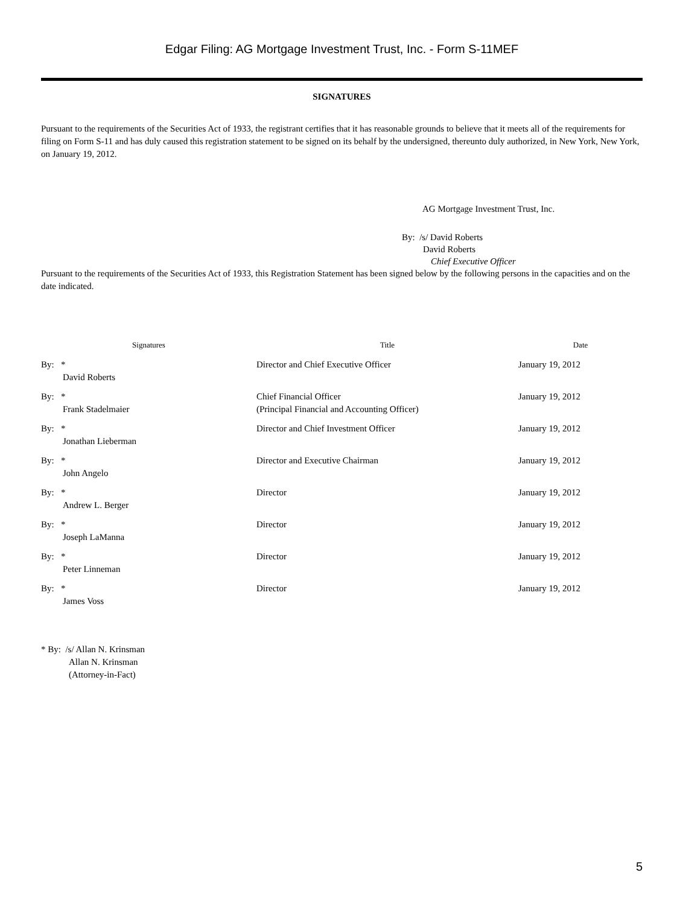Edgar Filing: AG Mortgage Investment Trust, Inc. - Form S-11MEF
SIGNATURES
Pursuant to the requirements of the Securities Act of 1933, the registrant certifies that it has reasonable grounds to believe that it meets all of the requirements for filing on Form S-11 and has duly caused this registration statement to be signed on its behalf by the undersigned, thereunto duly authorized, in New York, New York, on January 19, 2012.
AG Mortgage Investment Trust, Inc.
By: /s/ David Roberts
David Roberts
Chief Executive Officer
Pursuant to the requirements of the Securities Act of 1933, this Registration Statement has been signed below by the following persons in the capacities and on the date indicated.
| Signatures | Title | Date |
| --- | --- | --- |
| By: * David Roberts | Director and Chief Executive Officer | January 19, 2012 |
| By: * Frank Stadelmaier | Chief Financial Officer (Principal Financial and Accounting Officer) | January 19, 2012 |
| By: * Jonathan Lieberman | Director and Chief Investment Officer | January 19, 2012 |
| By: * John Angelo | Director and Executive Chairman | January 19, 2012 |
| By: * Andrew L. Berger | Director | January 19, 2012 |
| By: * Joseph LaManna | Director | January 19, 2012 |
| By: * Peter Linneman | Director | January 19, 2012 |
| By: * James Voss | Director | January 19, 2012 |
* By: /s/ Allan N. Krinsman
Allan N. Krinsman
(Attorney-in-Fact)
5